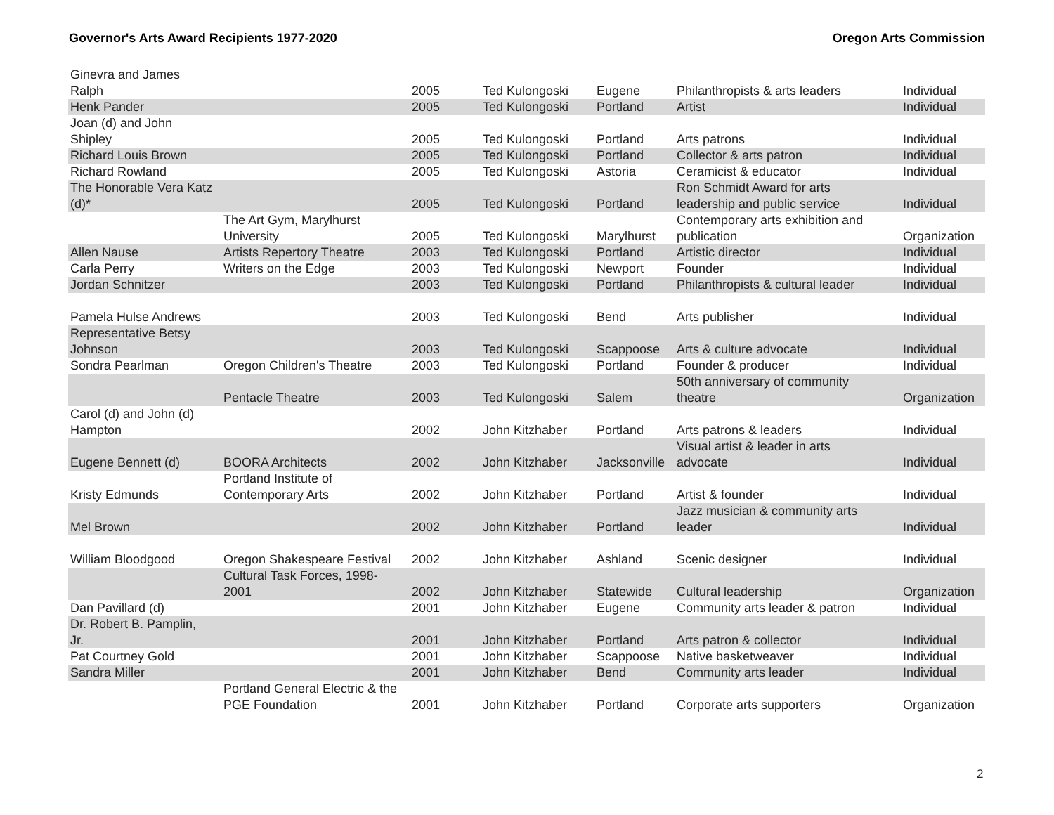Governor's Arts Award Recipients 1977-2020 Oregon Arts Commission
| Ginevra and James Ralph | | 2005 | Ted Kulongoski | Eugene | Philanthropists & arts leaders | Individual |
| Henk Pander | | 2005 | Ted Kulongoski | Portland | Artist | Individual |
| Joan (d) and John Shipley | | 2005 | Ted Kulongoski | Portland | Arts patrons | Individual |
| Richard Louis Brown | | 2005 | Ted Kulongoski | Portland | Collector & arts patron | Individual |
| Richard Rowland | | 2005 | Ted Kulongoski | Astoria | Ceramicist & educator | Individual |
| The Honorable Vera Katz (d)* | | 2005 | Ted Kulongoski | Portland | Ron Schmidt Award for arts leadership and public service | Individual |
| | The Art Gym, Marylhurst University | 2005 | Ted Kulongoski | Marylhurst | Contemporary arts exhibition and publication | Organization |
| Allen Nause | Artists Repertory Theatre | 2003 | Ted Kulongoski | Portland | Artistic director | Individual |
| Carla Perry | Writers on the Edge | 2003 | Ted Kulongoski | Newport | Founder | Individual |
| Jordan Schnitzer | | 2003 | Ted Kulongoski | Portland | Philanthropists & cultural leader | Individual |
| Pamela Hulse Andrews | | 2003 | Ted Kulongoski | Bend | Arts publisher | Individual |
| Representative Betsy Johnson | | 2003 | Ted Kulongoski | Scappoose | Arts & culture advocate | Individual |
| Sondra Pearlman | Oregon Children's Theatre | 2003 | Ted Kulongoski | Portland | Founder & producer | Individual |
| | Pentacle Theatre | 2003 | Ted Kulongoski | Salem | 50th anniversary of community theatre | Organization |
| Carol (d) and John (d) Hampton | | 2002 | John Kitzhaber | Portland | Arts patrons & leaders | Individual |
| Eugene Bennett (d) | BOORA Architects | 2002 | John Kitzhaber | Jacksonville | Visual artist & leader in arts advocate | Individual |
| Kristy Edmunds | Portland Institute of Contemporary Arts | 2002 | John Kitzhaber | Portland | Artist & founder | Individual |
| Mel Brown | | 2002 | John Kitzhaber | Portland | Jazz musician & community arts leader | Individual |
| William Bloodgood | Oregon Shakespeare Festival | 2002 | John Kitzhaber | Ashland | Scenic designer | Individual |
| | Cultural Task Forces, 1998- 2001 | 2002 | John Kitzhaber | Statewide | Cultural leadership | Organization |
| Dan Pavillard (d) | | 2001 | John Kitzhaber | Eugene | Community arts leader & patron | Individual |
| Dr. Robert B. Pamplin, Jr. | | 2001 | John Kitzhaber | Portland | Arts patron & collector | Individual |
| Pat Courtney Gold | | 2001 | John Kitzhaber | Scappoose | Native basketweaver | Individual |
| Sandra Miller | | 2001 | John Kitzhaber | Bend | Community arts leader | Individual |
| | Portland General Electric & the PGE Foundation | 2001 | John Kitzhaber | Portland | Corporate arts supporters | Organization |
2